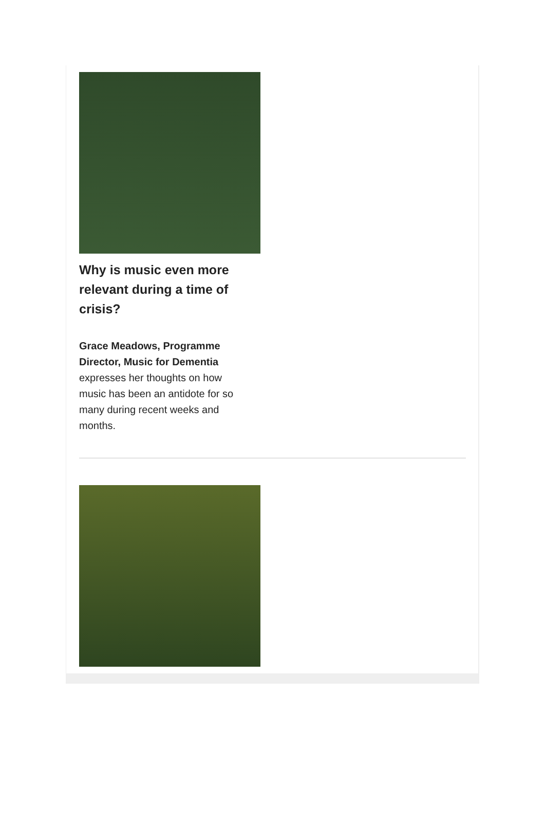Why is music even more relevant during a time of crisis?
Grace Meadows, Programme Director, Music for Dementia expresses her thoughts on how music has been an antidote for so many during recent weeks and months.